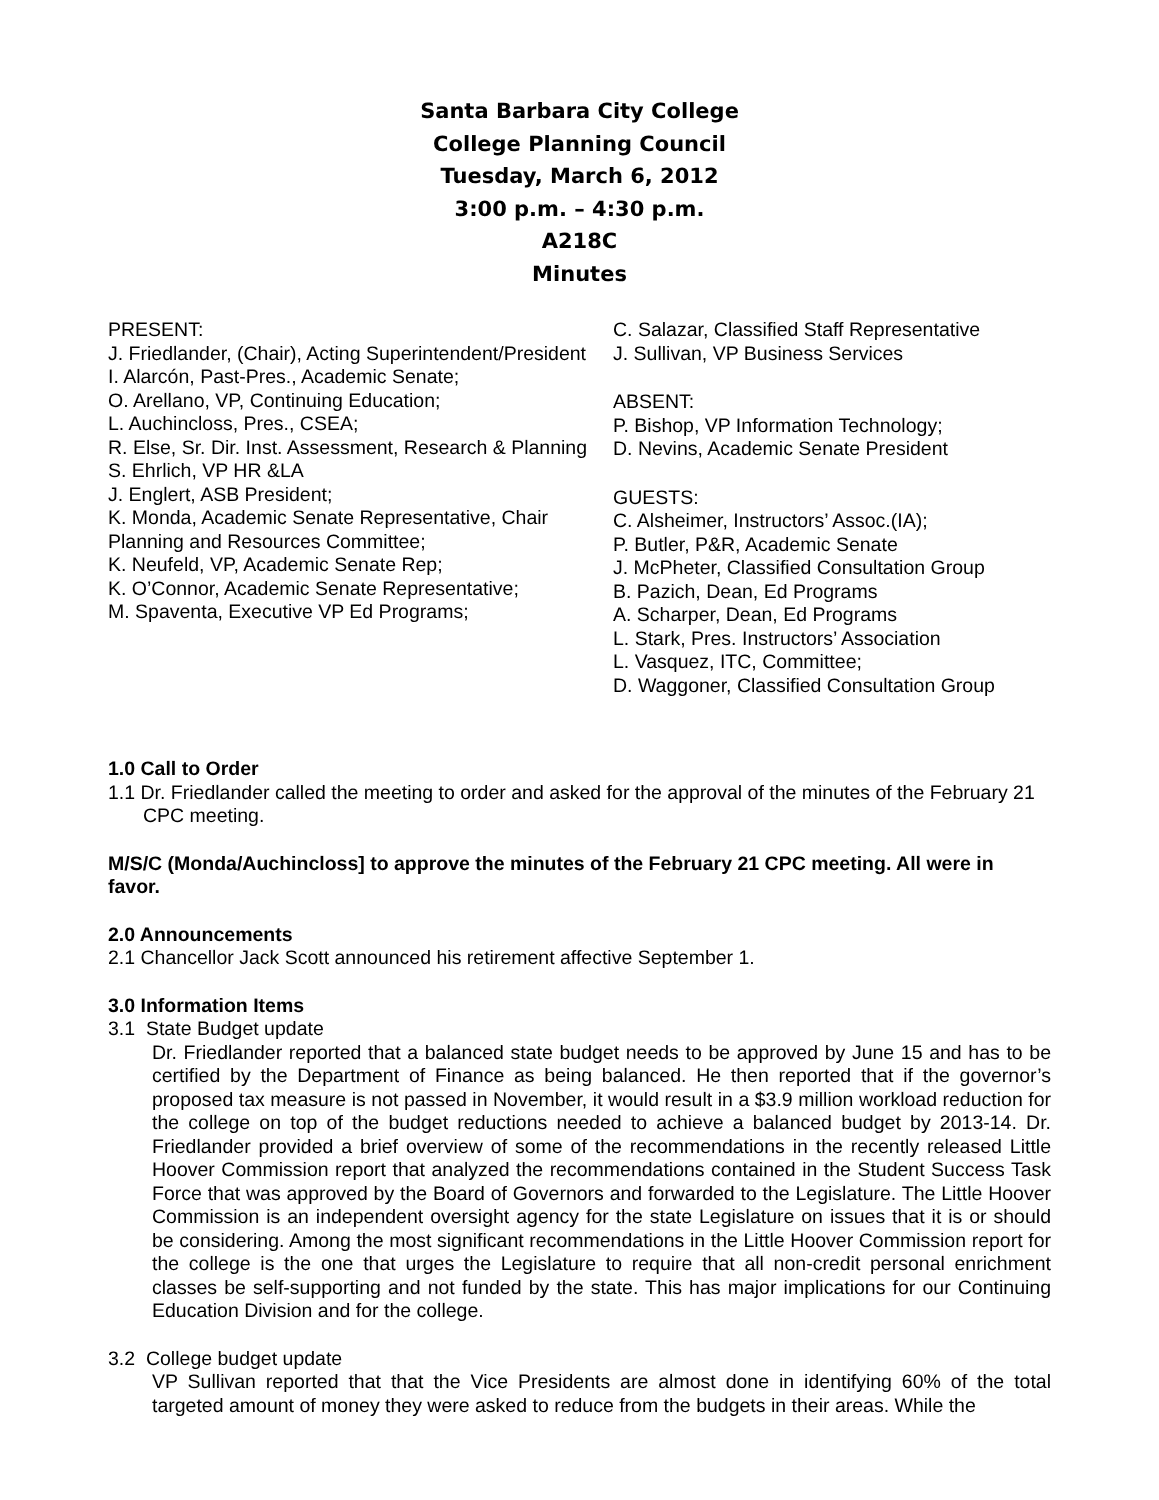Santa Barbara City College
College Planning Council
Tuesday, March 6, 2012
3:00 p.m. – 4:30 p.m.
A218C
Minutes
PRESENT:
J. Friedlander, (Chair), Acting Superintendent/President
I. Alarcón, Past-Pres., Academic Senate;
O. Arellano, VP, Continuing Education;
L. Auchincloss, Pres., CSEA;
R. Else, Sr. Dir. Inst. Assessment, Research & Planning
S. Ehrlich, VP HR &LA
J. Englert, ASB President;
K. Monda, Academic Senate Representative, Chair Planning and Resources Committee;
K. Neufeld, VP, Academic Senate Rep;
K. O’Connor, Academic Senate Representative;
M. Spaventa, Executive VP Ed Programs;
C. Salazar, Classified Staff Representative
J. Sullivan, VP Business Services
ABSENT:
P. Bishop, VP Information Technology;
D. Nevins, Academic Senate President
GUESTS:
C. Alsheimer, Instructors’ Assoc.(IA);
P. Butler, P&R, Academic Senate
J. McPheter, Classified Consultation Group
B. Pazich, Dean, Ed Programs
A. Scharper, Dean, Ed Programs
L. Stark, Pres. Instructors’ Association
L. Vasquez, ITC, Committee;
D. Waggoner, Classified Consultation Group
1.0 Call to Order
1.1 Dr. Friedlander called the meeting to order and asked for the approval of the minutes of the February 21 CPC meeting.
M/S/C (Monda/Auchincloss] to approve the minutes of the February 21 CPC meeting. All were in favor.
2.0 Announcements
2.1 Chancellor Jack Scott announced his retirement affective September 1.
3.0 Information Items
3.1 State Budget update
Dr. Friedlander reported that a balanced state budget needs to be approved by June 15 and has to be certified by the Department of Finance as being balanced. He then reported that if the governor’s proposed tax measure is not passed in November, it would result in a $3.9 million workload reduction for the college on top of the budget reductions needed to achieve a balanced budget by 2013-14. Dr. Friedlander provided a brief overview of some of the recommendations in the recently released Little Hoover Commission report that analyzed the recommendations contained in the Student Success Task Force that was approved by the Board of Governors and forwarded to the Legislature. The Little Hoover Commission is an independent oversight agency for the state Legislature on issues that it is or should be considering. Among the most significant recommendations in the Little Hoover Commission report for the college is the one that urges the Legislature to require that all non-credit personal enrichment classes be self-supporting and not funded by the state. This has major implications for our Continuing Education Division and for the college.
3.2 College budget update
VP Sullivan reported that that the Vice Presidents are almost done in identifying 60% of the total targeted amount of money they were asked to reduce from the budgets in their areas. While the